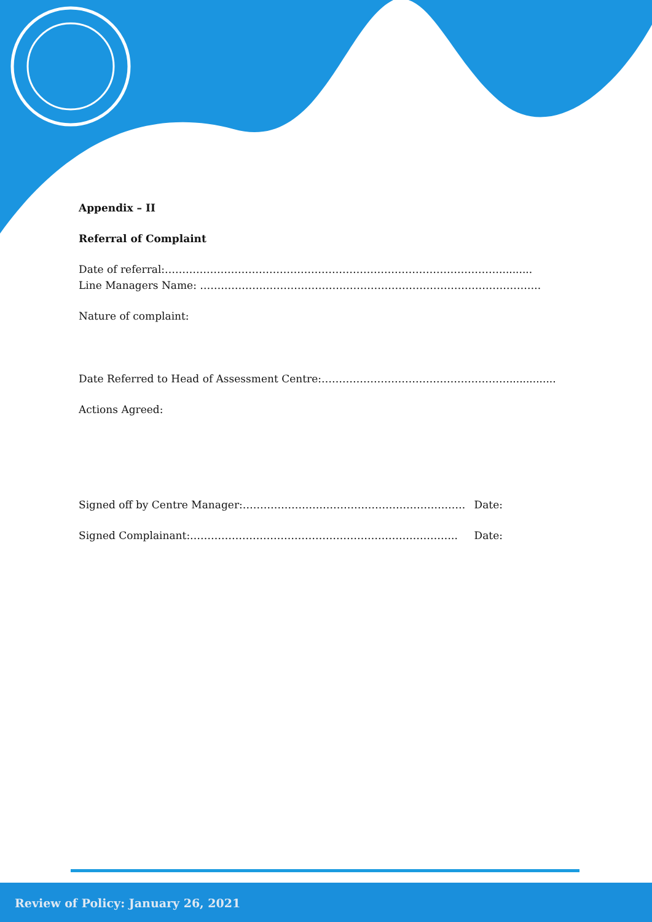Appendix – II
Referral of Complaint
Date of referral:……………………………………………………………………………………..........
Line Managers Name: ……………………………………………………………………………………..
Nature of complaint:
Date Referred to Head of Assessment Centre:………………………………………………..............
Actions Agreed:
Signed off by Centre Manager:………………………………………………………. Date:
Signed Complainant:………………………………………………………………….. Date:
Review of Policy: January 26, 2021